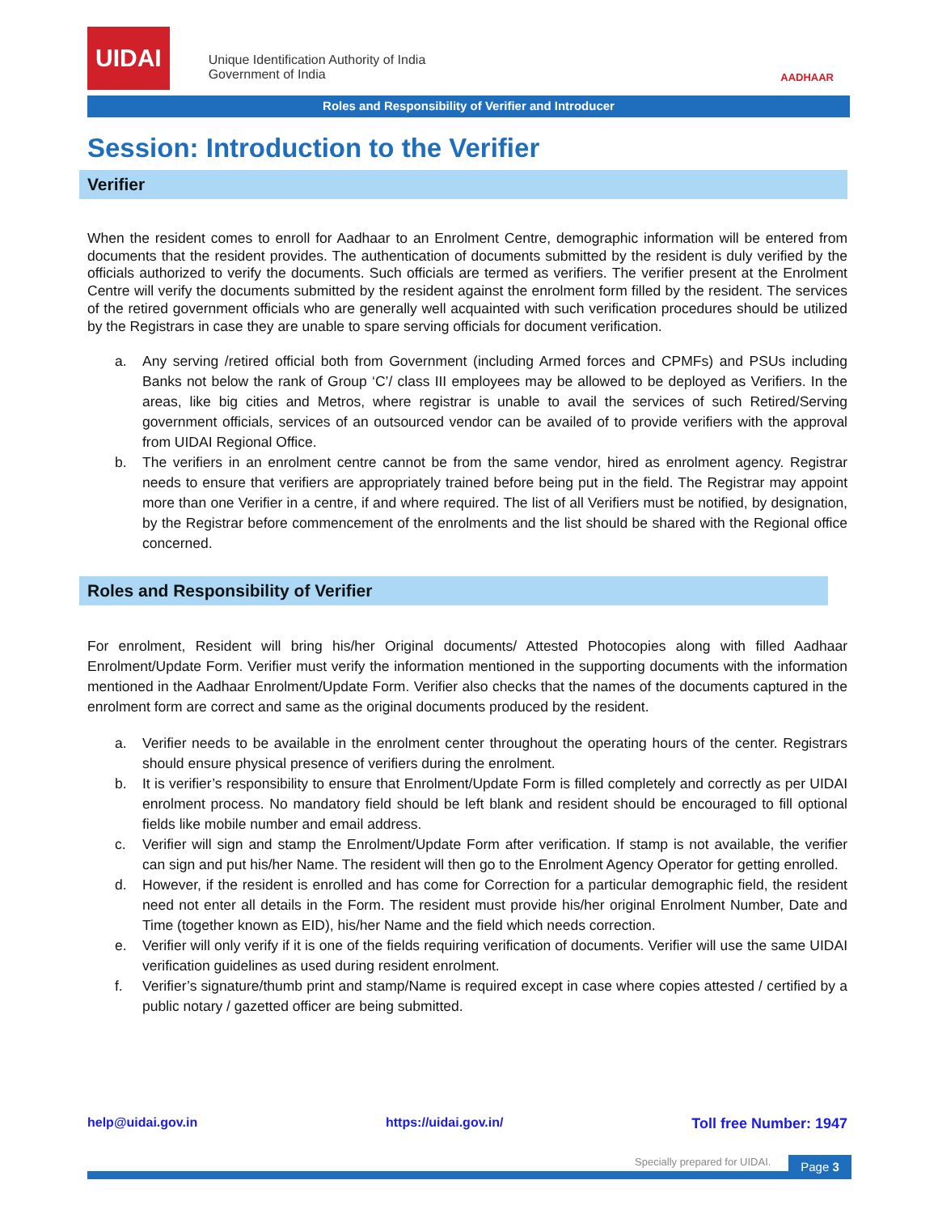UIDAI Unique Identification Authority of India
Government of India
AADHAAR
Roles and Responsibility of Verifier and Introducer
Session: Introduction to the Verifier
Verifier
When the resident comes to enroll for Aadhaar to an Enrolment Centre, demographic information will be entered from documents that the resident provides. The authentication of documents submitted by the resident is duly verified by the officials authorized to verify the documents. Such officials are termed as verifiers. The verifier present at the Enrolment Centre will verify the documents submitted by the resident against the enrolment form filled by the resident. The services of the retired government officials who are generally well acquainted with such verification procedures should be utilized by the Registrars in case they are unable to spare serving officials for document verification.
a. Any serving /retired official both from Government (including Armed forces and CPMFs) and PSUs including Banks not below the rank of Group ‘C’/ class III employees may be allowed to be deployed as Verifiers. In the areas, like big cities and Metros, where registrar is unable to avail the services of such Retired/Serving government officials, services of an outsourced vendor can be availed of to provide verifiers with the approval from UIDAI Regional Office.
b. The verifiers in an enrolment centre cannot be from the same vendor, hired as enrolment agency. Registrar needs to ensure that verifiers are appropriately trained before being put in the field. The Registrar may appoint more than one Verifier in a centre, if and where required. The list of all Verifiers must be notified, by designation, by the Registrar before commencement of the enrolments and the list should be shared with the Regional office concerned.
Roles and Responsibility of Verifier
For enrolment, Resident will bring his/her Original documents/ Attested Photocopies along with filled Aadhaar Enrolment/Update Form. Verifier must verify the information mentioned in the supporting documents with the information mentioned in the Aadhaar Enrolment/Update Form. Verifier also checks that the names of the documents captured in the enrolment form are correct and same as the original documents produced by the resident.
a. Verifier needs to be available in the enrolment center throughout the operating hours of the center. Registrars should ensure physical presence of verifiers during the enrolment.
b. It is verifier’s responsibility to ensure that Enrolment/Update Form is filled completely and correctly as per UIDAI enrolment process. No mandatory field should be left blank and resident should be encouraged to fill optional fields like mobile number and email address.
c. Verifier will sign and stamp the Enrolment/Update Form after verification. If stamp is not available, the verifier can sign and put his/her Name. The resident will then go to the Enrolment Agency Operator for getting enrolled.
d. However, if the resident is enrolled and has come for Correction for a particular demographic field, the resident need not enter all details in the Form. The resident must provide his/her original Enrolment Number, Date and Time (together known as EID), his/her Name and the field which needs correction.
e. Verifier will only verify if it is one of the fields requiring verification of documents. Verifier will use the same UIDAI verification guidelines as used during resident enrolment.
f. Verifier’s signature/thumb print and stamp/Name is required except in case where copies attested / certified by a public notary / gazetted officer are being submitted.
help@uidai.gov.in https://uidai.gov.in/ Toll free Number: 1947
Specially prepared for UIDAI. Page 3